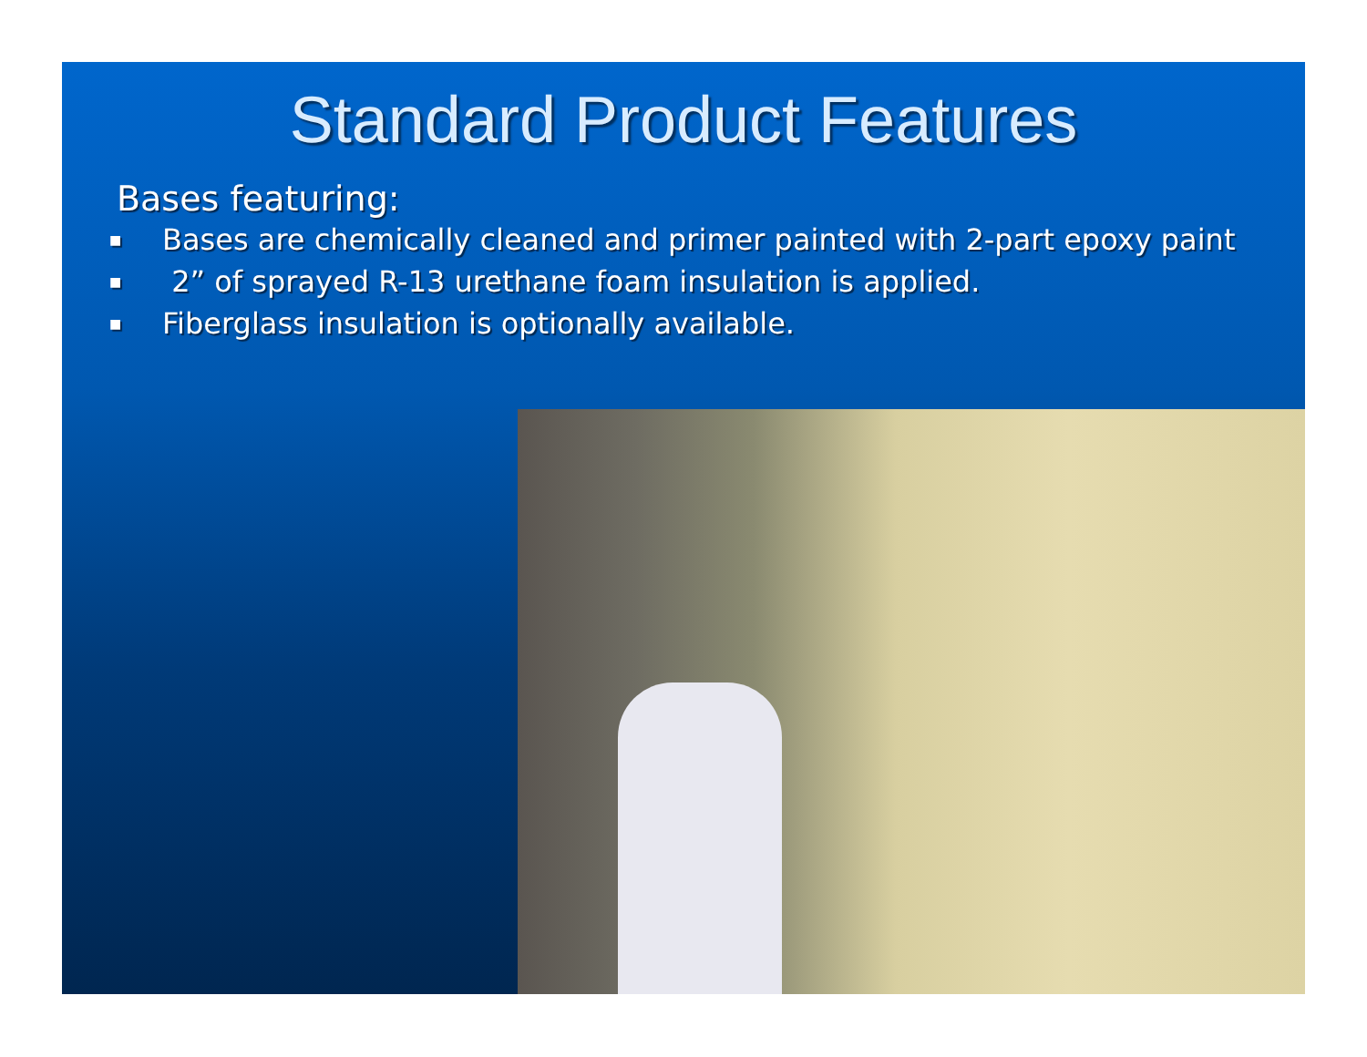Standard Product Features
Bases featuring:
■ Bases are chemically cleaned and primer painted with 2-part epoxy paint
■ 2” of sprayed R-13 urethane foam insulation is applied.
■ Fiberglass insulation is optionally available.